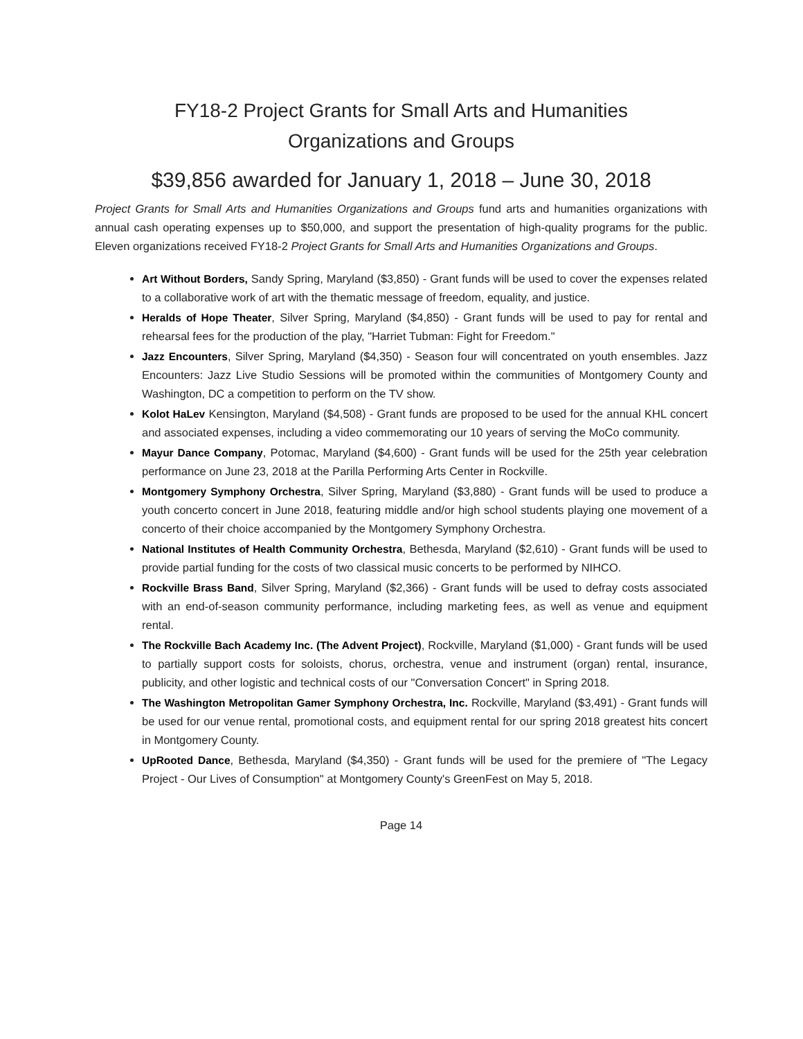FY18-2 Project Grants for Small Arts and Humanities
Organizations and Groups
$39,856 awarded for January 1, 2018 – June 30, 2018
Project Grants for Small Arts and Humanities Organizations and Groups fund arts and humanities organizations with annual cash operating expenses up to $50,000, and support the presentation of high-quality programs for the public. Eleven organizations received FY18-2 Project Grants for Small Arts and Humanities Organizations and Groups.
Art Without Borders, Sandy Spring, Maryland ($3,850) - Grant funds will be used to cover the expenses related to a collaborative work of art with the thematic message of freedom, equality, and justice.
Heralds of Hope Theater, Silver Spring, Maryland ($4,850) - Grant funds will be used to pay for rental and rehearsal fees for the production of the play, "Harriet Tubman: Fight for Freedom."
Jazz Encounters, Silver Spring, Maryland ($4,350) - Season four will concentrated on youth ensembles. Jazz Encounters: Jazz Live Studio Sessions will be promoted within the communities of Montgomery County and Washington, DC a competition to perform on the TV show.
Kolot HaLev Kensington, Maryland ($4,508) - Grant funds are proposed to be used for the annual KHL concert and associated expenses, including a video commemorating our 10 years of serving the MoCo community.
Mayur Dance Company, Potomac, Maryland ($4,600) - Grant funds will be used for the 25th year celebration performance on June 23, 2018 at the Parilla Performing Arts Center in Rockville.
Montgomery Symphony Orchestra, Silver Spring, Maryland ($3,880) - Grant funds will be used to produce a youth concerto concert in June 2018, featuring middle and/or high school students playing one movement of a concerto of their choice accompanied by the Montgomery Symphony Orchestra.
National Institutes of Health Community Orchestra, Bethesda, Maryland ($2,610) - Grant funds will be used to provide partial funding for the costs of two classical music concerts to be performed by NIHCO.
Rockville Brass Band, Silver Spring, Maryland ($2,366) - Grant funds will be used to defray costs associated with an end-of-season community performance, including marketing fees, as well as venue and equipment rental.
The Rockville Bach Academy Inc. (The Advent Project), Rockville, Maryland ($1,000) - Grant funds will be used to partially support costs for soloists, chorus, orchestra, venue and instrument (organ) rental, insurance, publicity, and other logistic and technical costs of our "Conversation Concert" in Spring 2018.
The Washington Metropolitan Gamer Symphony Orchestra, Inc. Rockville, Maryland ($3,491) - Grant funds will be used for our venue rental, promotional costs, and equipment rental for our spring 2018 greatest hits concert in Montgomery County.
UpRooted Dance, Bethesda, Maryland ($4,350) - Grant funds will be used for the premiere of "The Legacy Project - Our Lives of Consumption" at Montgomery County's GreenFest on May 5, 2018.
Page 14